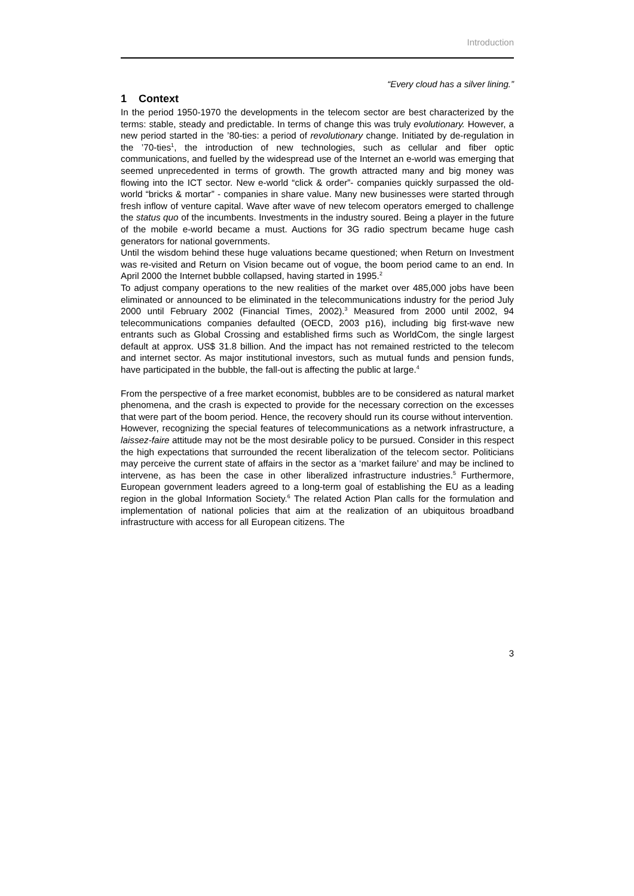Introduction
“Every cloud has a silver lining.”
1 Context
In the period 1950-1970 the developments in the telecom sector are best characterized by the terms: stable, steady and predictable. In terms of change this was truly evolutionary. However, a new period started in the ’80-ties: a period of revolutionary change. Initiated by de-regulation in the ’70-ties<sup>1</sup>, the introduction of new technologies, such as cellular and fiber optic communications, and fuelled by the widespread use of the Internet an e-world was emerging that seemed unprecedented in terms of growth. The growth attracted many and big money was flowing into the ICT sector. New e-world “click & order”- companies quickly surpassed the old-world “bricks & mortar” - companies in share value. Many new businesses were started through fresh inflow of venture capital. Wave after wave of new telecom operators emerged to challenge the status quo of the incumbents. Investments in the industry soured. Being a player in the future of the mobile e-world became a must. Auctions for 3G radio spectrum became huge cash generators for national governments.
Until the wisdom behind these huge valuations became questioned; when Return on Investment was re-visited and Return on Vision became out of vogue, the boom period came to an end. In April 2000 the Internet bubble collapsed, having started in 1995.<sup>2</sup>
To adjust company operations to the new realities of the market over 485,000 jobs have been eliminated or announced to be eliminated in the telecommunications industry for the period July 2000 until February 2002 (Financial Times, 2002).<sup>3</sup> Measured from 2000 until 2002, 94 telecommunications companies defaulted (OECD, 2003 p16), including big first-wave new entrants such as Global Crossing and established firms such as WorldCom, the single largest default at approx. US$ 31.8 billion. And the impact has not remained restricted to the telecom and internet sector. As major institutional investors, such as mutual funds and pension funds, have participated in the bubble, the fall-out is affecting the public at large.<sup>4</sup>
From the perspective of a free market economist, bubbles are to be considered as natural market phenomena, and the crash is expected to provide for the necessary correction on the excesses that were part of the boom period. Hence, the recovery should run its course without intervention.
However, recognizing the special features of telecommunications as a network infrastructure, a laissez-faire attitude may not be the most desirable policy to be pursued. Consider in this respect the high expectations that surrounded the recent liberalization of the telecom sector. Politicians may perceive the current state of affairs in the sector as a ‘market failure’ and may be inclined to intervene, as has been the case in other liberalized infrastructure industries.<sup>5</sup> Furthermore, European government leaders agreed to a long-term goal of establishing the EU as a leading region in the global Information Society.<sup>6</sup> The related Action Plan calls for the formulation and implementation of national policies that aim at the realization of an ubiquitous broadband infrastructure with access for all European citizens. The
3